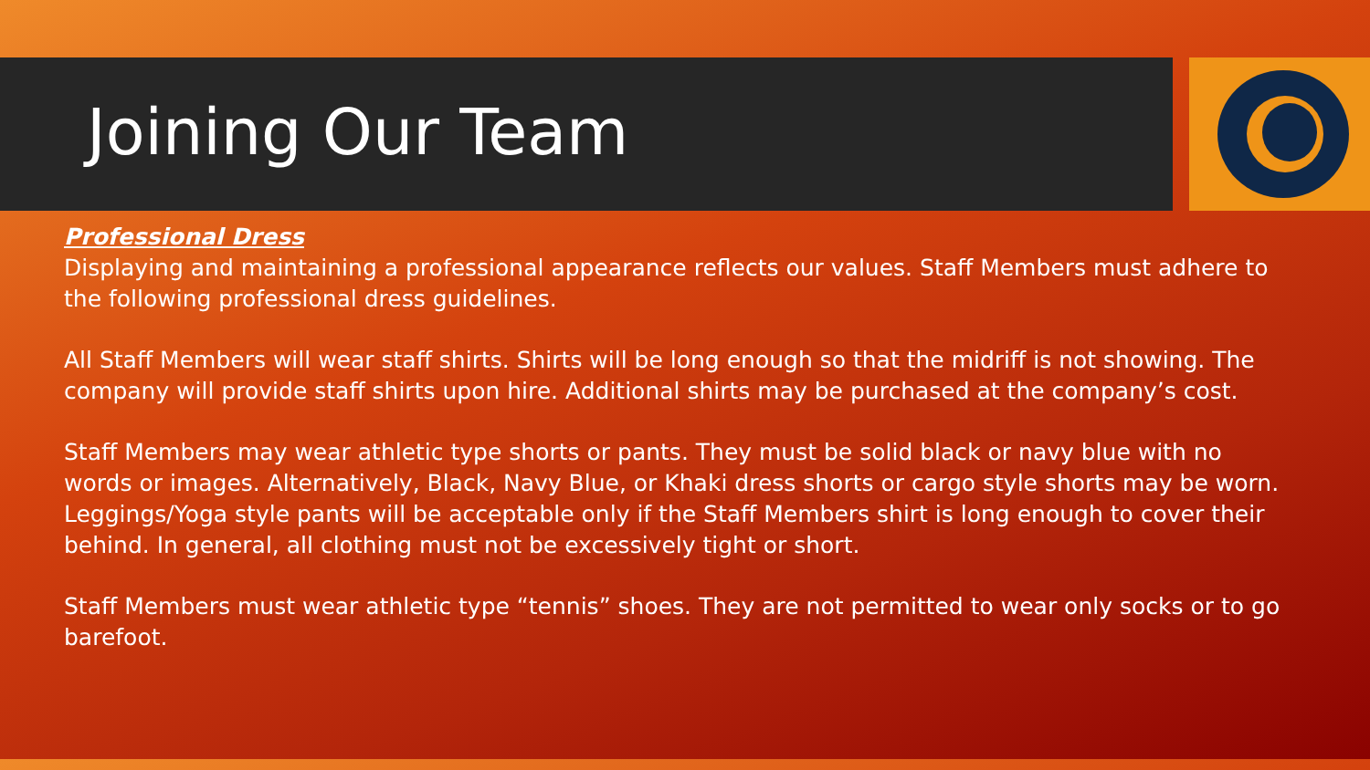Joining Our Team
Professional Dress
Displaying and maintaining a professional appearance reflects our values. Staff Members must adhere to the following professional dress guidelines.
All Staff Members will wear staff shirts. Shirts will be long enough so that the midriff is not showing. The company will provide staff shirts upon hire. Additional shirts may be purchased at the company’s cost.
Staff Members may wear athletic type shorts or pants. They must be solid black or navy blue with no words or images. Alternatively, Black, Navy Blue, or Khaki dress shorts or cargo style shorts may be worn. Leggings/Yoga style pants will be acceptable only if the Staff Members shirt is long enough to cover their behind. In general, all clothing must not be excessively tight or short.
Staff Members must wear athletic type “tennis” shoes. They are not permitted to wear only socks or to go barefoot.